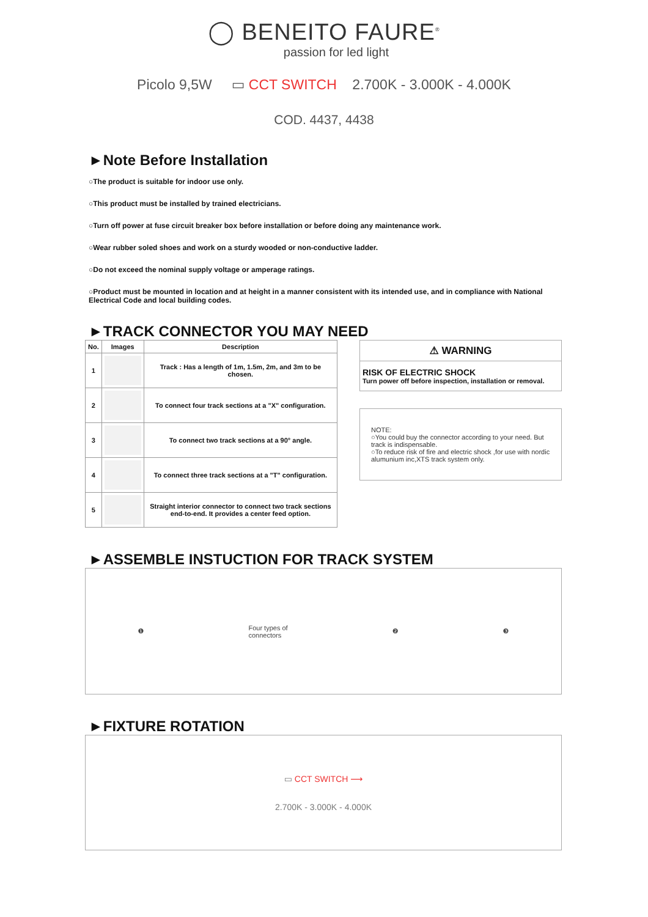◯ BENEITO FAURE<sup>®</sup>
passion for led light
Picolo 9,5W ▭ CCT SWITCH 2.700K - 3.000K - 4.000K
COD. 4437, 4438
►Note Before Installation
○The product is suitable for indoor use only.
○This product must be installed by trained electricians.
○Turn off power at fuse circuit breaker box before installation or before doing any maintenance work.
○Wear rubber soled shoes and work on a sturdy wooded or non-conductive ladder.
○Do not exceed the nominal supply voltage or amperage ratings.
○Product must be mounted in location and at height in a manner consistent with its intended use, and in compliance with National Electrical Code and local building codes.
►TRACK CONNECTOR YOU MAY NEED
| No. | Images | Description |
| --- | --- | --- |
| 1 | | Track : Has a length of 1m, 1.5m, 2m, and 3m to be chosen. |
| 2 | | To connect four track sections at a "X" configuration. |
| 3 | | To connect two track sections at a 90° angle. |
| 4 | | To connect three track sections at a "T" configuration. |
| 5 | | Straight interior connector to connect two track sections end-to-end. It provides a center feed option. |
⚠ WARNING
RISK OF ELECTRIC SHOCK
Turn power off before inspection, installation or removal.
NOTE:
○You could buy the connector according to your need. But track is indispensable.
○To reduce risk of fire and electric shock ,for use with nordic alumunium inc,XTS track system only.
►ASSEMBLE INSTUCTION FOR TRACK SYSTEM
❶ Four types of
connectors ❷ ❸
►FIXTURE ROTATION
▭ CCT SWITCH ⟶
2.700K - 3.000K - 4.000K